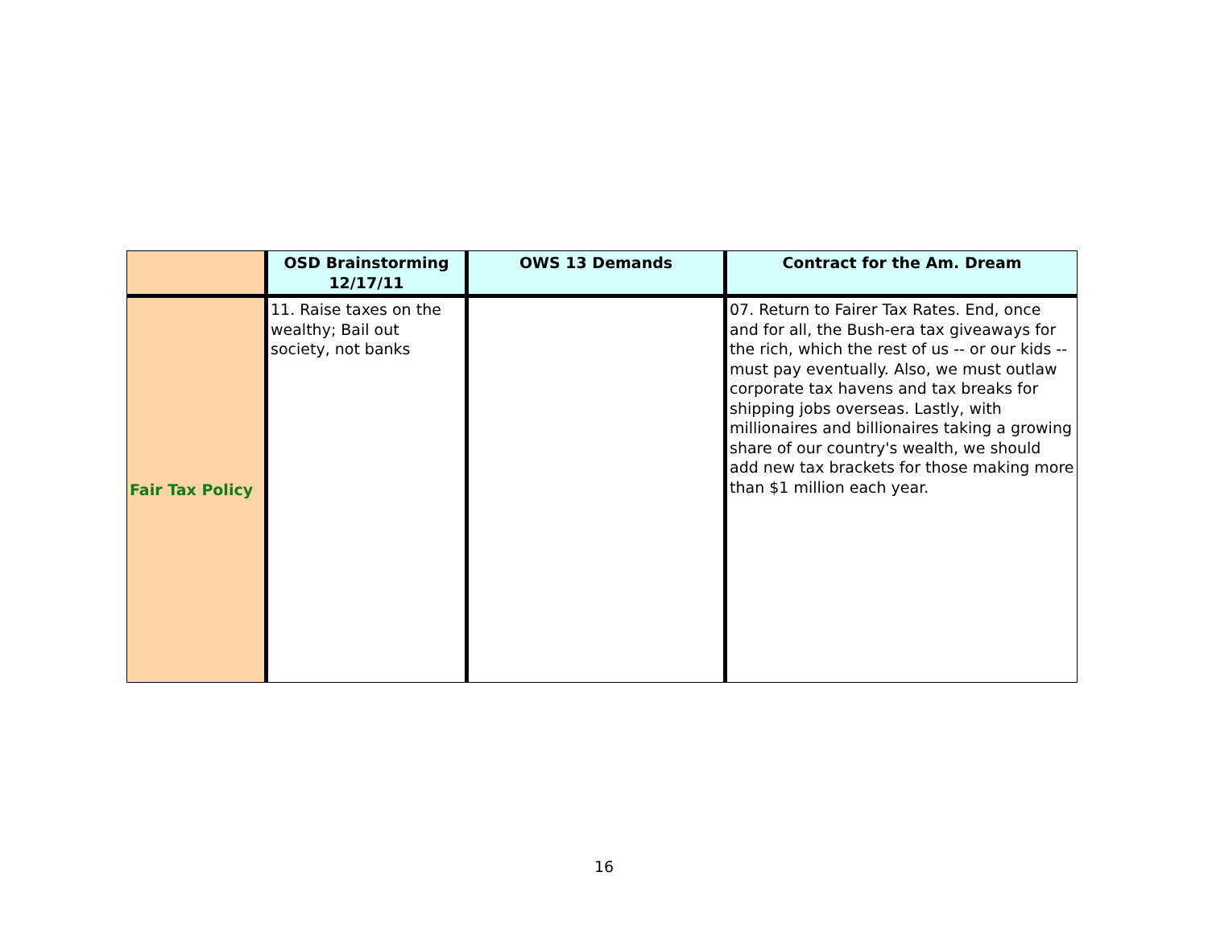| | OSD Brainstorming 12/17/11 | OWS 13 Demands | Contract for the Am. Dream |
| --- | --- | --- | --- |
| Fair Tax Policy | 11. Raise taxes on the wealthy; Bail out society, not banks | | 07. Return to Fairer Tax Rates. End, once and for all, the Bush-era tax giveaways for the rich, which the rest of us -- or our kids -- must pay eventually. Also, we must outlaw corporate tax havens and tax breaks for shipping jobs overseas. Lastly, with millionaires and billionaires taking a growing share of our country's wealth, we should add new tax brackets for those making more than $1 million each year. |
16